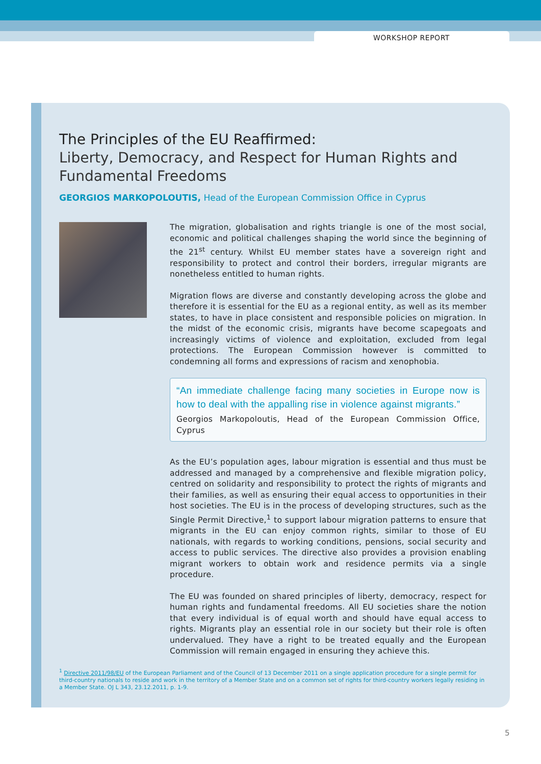WORKSHOP REPORT
The Principles of the EU Reaffirmed:
Liberty, Democracy, and Respect for Human Rights and Fundamental Freedoms
GEORGIOS MARKOPOLOUTIS, Head of the European Commission Office in Cyprus
The migration, globalisation and rights triangle is one of the most social, economic and political challenges shaping the world since the beginning of the 21<sup>st</sup> century. Whilst EU member states have a sovereign right and responsibility to protect and control their borders, irregular migrants are nonetheless entitled to human rights.
Migration flows are diverse and constantly developing across the globe and therefore it is essential for the EU as a regional entity, as well as its member states, to have in place consistent and responsible policies on migration. In the midst of the economic crisis, migrants have become scapegoats and increasingly victims of violence and exploitation, excluded from legal protections. The European Commission however is committed to condemning all forms and expressions of racism and xenophobia.
“An immediate challenge facing many societies in Europe now is how to deal with the appalling rise in violence against migrants.”
Georgios Markopoloutis, Head of the European Commission Office, Cyprus
As the EU’s population ages, labour migration is essential and thus must be addressed and managed by a comprehensive and flexible migration policy, centred on solidarity and responsibility to protect the rights of migrants and their families, as well as ensuring their equal access to opportunities in their host societies. The EU is in the process of developing structures, such as the Single Permit Directive,<sup>1</sup> to support labour migration patterns to ensure that migrants in the EU can enjoy common rights, similar to those of EU nationals, with regards to working conditions, pensions, social security and access to public services. The directive also provides a provision enabling migrant workers to obtain work and residence permits via a single procedure.
The EU was founded on shared principles of liberty, democracy, respect for human rights and fundamental freedoms. All EU societies share the notion that every individual is of equal worth and should have equal access to rights. Migrants play an essential role in our society but their role is often undervalued. They have a right to be treated equally and the European Commission will remain engaged in ensuring they achieve this.
<sup>1</sup> Directive 2011/98/EU of the European Parliament and of the Council of 13 December 2011 on a single application procedure for a single permit for third-country nationals to reside and work in the territory of a Member State and on a common set of rights for third-country workers legally residing in a Member State. OJ L 343, 23.12.2011, p. 1-9.
5